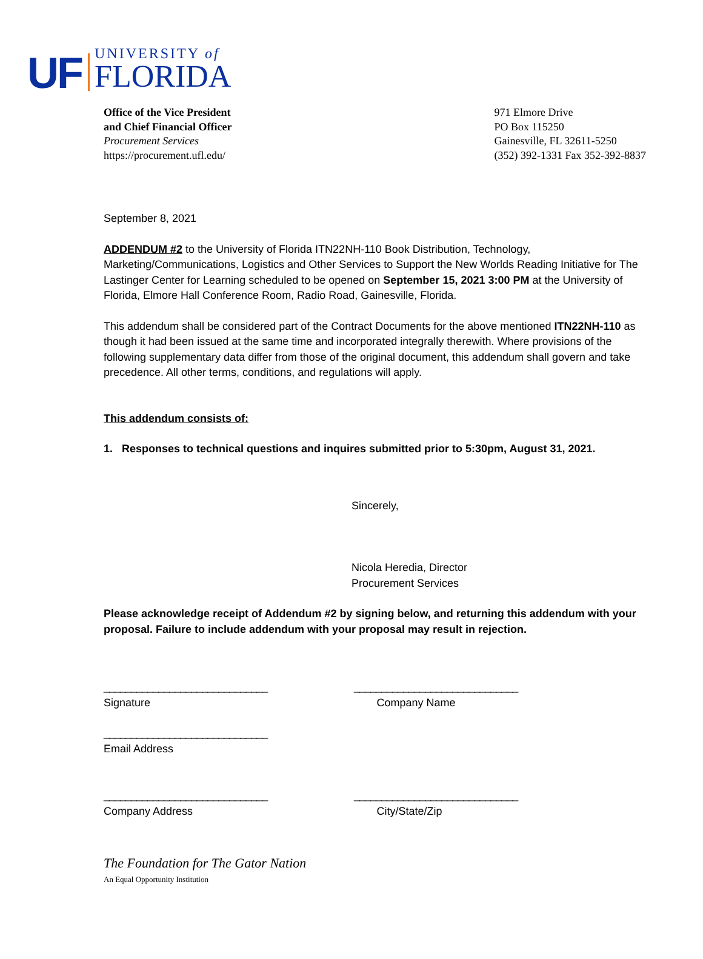UF
UNIVERSITY of
FLORIDA
Office of the Vice President
and Chief Financial Officer
Procurement Services
https://procurement.ufl.edu/
971 Elmore Drive
PO Box 115250
Gainesville, FL 32611-5250
(352) 392-1331 Fax 352-392-8837
September 8, 2021
ADDENDUM #2 to the University of Florida ITN22NH-110 Book Distribution, Technology, Marketing/Communications, Logistics and Other Services to Support the New Worlds Reading Initiative for The Lastinger Center for Learning scheduled to be opened on September 15, 2021 3:00 PM at the University of Florida, Elmore Hall Conference Room, Radio Road, Gainesville, Florida.
This addendum shall be considered part of the Contract Documents for the above mentioned ITN22NH-110 as though it had been issued at the same time and incorporated integrally therewith. Where provisions of the following supplementary data differ from those of the original document, this addendum shall govern and take precedence. All other terms, conditions, and regulations will apply.
This addendum consists of:
1. Responses to technical questions and inquires submitted prior to 5:30pm, August 31, 2021.
Sincerely,
Nicola Heredia, Director
Procurement Services
Please acknowledge receipt of Addendum #2 by signing below, and returning this addendum with your proposal. Failure to include addendum with your proposal may result in rejection.
______________________________ ______________________________
Signature Company Name
______________________________
Email Address
______________________________ ______________________________
Company Address City/State/Zip
The Foundation for The Gator Nation
An Equal Opportunity Institution